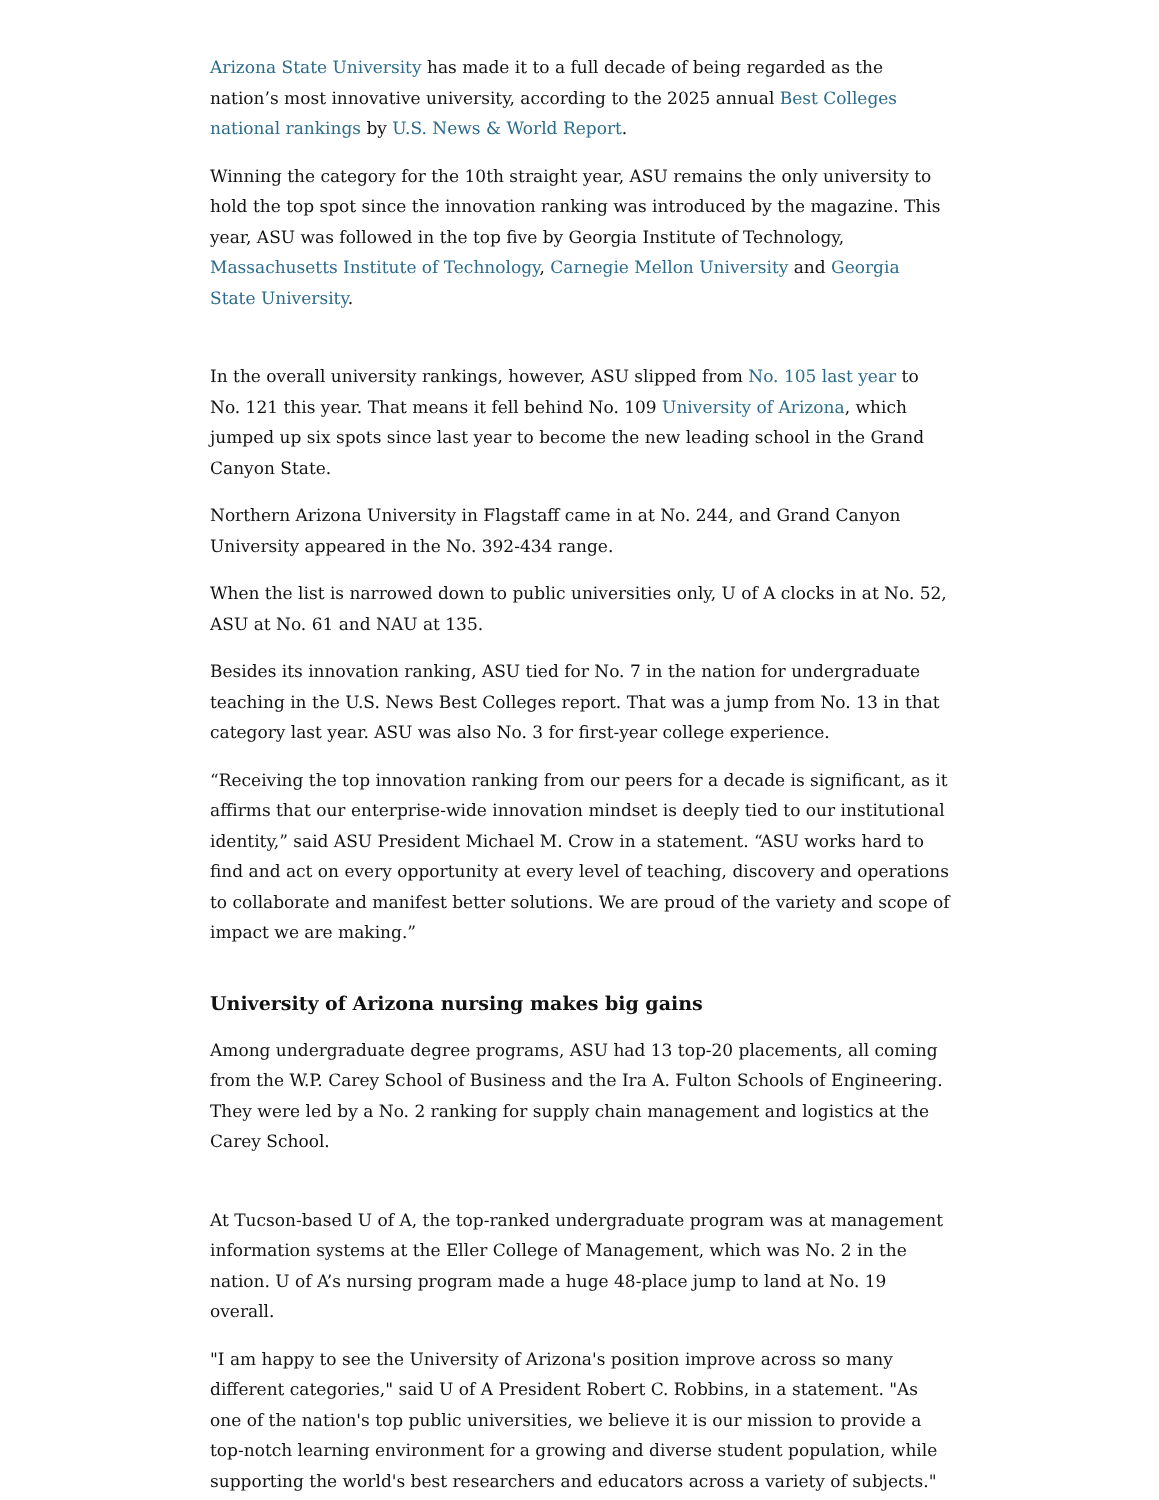Arizona State University has made it to a full decade of being regarded as the nation’s most innovative university, according to the 2025 annual Best Colleges national rankings by U.S. News & World Report.
Winning the category for the 10th straight year, ASU remains the only university to hold the top spot since the innovation ranking was introduced by the magazine. This year, ASU was followed in the top five by Georgia Institute of Technology, Massachusetts Institute of Technology, Carnegie Mellon University and Georgia State University.
In the overall university rankings, however, ASU slipped from No. 105 last year to No. 121 this year. That means it fell behind No. 109 University of Arizona, which jumped up six spots since last year to become the new leading school in the Grand Canyon State.
Northern Arizona University in Flagstaff came in at No. 244, and Grand Canyon University appeared in the No. 392-434 range.
When the list is narrowed down to public universities only, U of A clocks in at No. 52, ASU at No. 61 and NAU at 135.
Besides its innovation ranking, ASU tied for No. 7 in the nation for undergraduate teaching in the U.S. News Best Colleges report. That was a jump from No. 13 in that category last year. ASU was also No. 3 for first-year college experience.
“Receiving the top innovation ranking from our peers for a decade is significant, as it affirms that our enterprise-wide innovation mindset is deeply tied to our institutional identity,” said ASU President Michael M. Crow in a statement. “ASU works hard to find and act on every opportunity at every level of teaching, discovery and operations to collaborate and manifest better solutions. We are proud of the variety and scope of impact we are making.”
University of Arizona nursing makes big gains
Among undergraduate degree programs, ASU had 13 top-20 placements, all coming from the W.P. Carey School of Business and the Ira A. Fulton Schools of Engineering. They were led by a No. 2 ranking for supply chain management and logistics at the Carey School.
At Tucson-based U of A, the top-ranked undergraduate program was at management information systems at the Eller College of Management, which was No. 2 in the nation. U of A’s nursing program made a huge 48-place jump to land at No. 19 overall.
"I am happy to see the University of Arizona's position improve across so many different categories," said U of A President Robert C. Robbins, in a statement. "As one of the nation's top public universities, we believe it is our mission to provide a top-notch learning environment for a growing and diverse student population, while supporting the world's best researchers and educators across a variety of subjects."